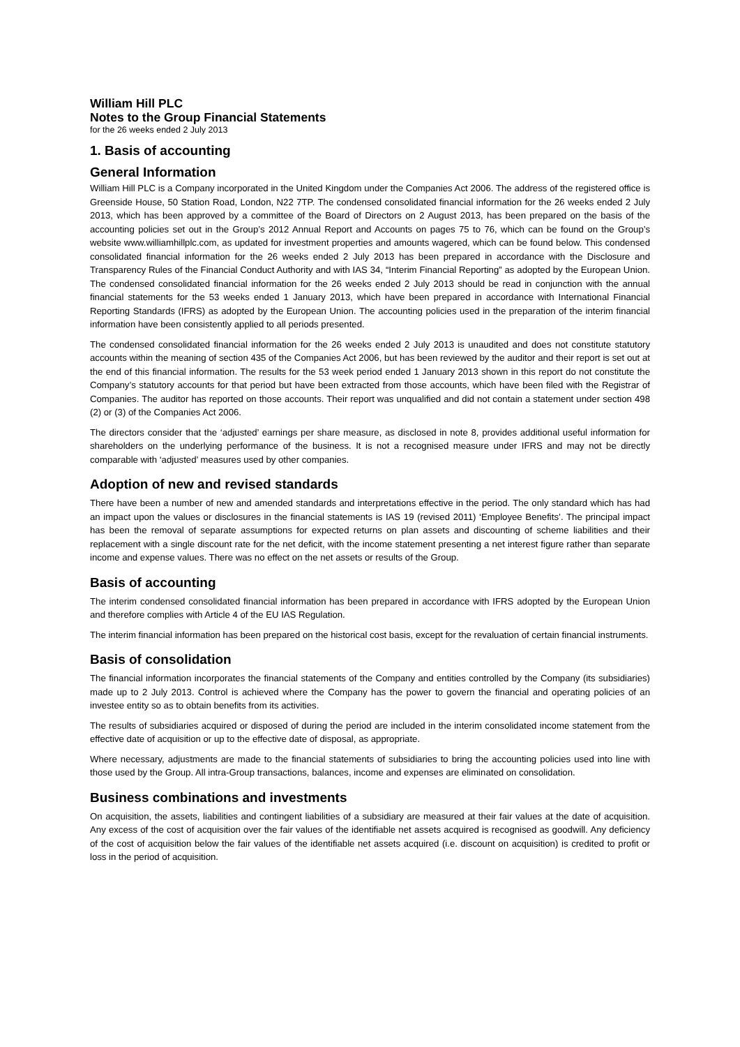William Hill PLC
Notes to the Group Financial Statements
for the 26 weeks ended 2 July 2013
1. Basis of accounting
General Information
William Hill PLC is a Company incorporated in the United Kingdom under the Companies Act 2006. The address of the registered office is Greenside House, 50 Station Road, London, N22 7TP. The condensed consolidated financial information for the 26 weeks ended 2 July 2013, which has been approved by a committee of the Board of Directors on 2 August 2013, has been prepared on the basis of the accounting policies set out in the Group’s 2012 Annual Report and Accounts on pages 75 to 76, which can be found on the Group’s website www.williamhillplc.com, as updated for investment properties and amounts wagered, which can be found below. This condensed consolidated financial information for the 26 weeks ended 2 July 2013 has been prepared in accordance with the Disclosure and Transparency Rules of the Financial Conduct Authority and with IAS 34, “Interim Financial Reporting” as adopted by the European Union. The condensed consolidated financial information for the 26 weeks ended 2 July 2013 should be read in conjunction with the annual financial statements for the 53 weeks ended 1 January 2013, which have been prepared in accordance with International Financial Reporting Standards (IFRS) as adopted by the European Union. The accounting policies used in the preparation of the interim financial information have been consistently applied to all periods presented.
The condensed consolidated financial information for the 26 weeks ended 2 July 2013 is unaudited and does not constitute statutory accounts within the meaning of section 435 of the Companies Act 2006, but has been reviewed by the auditor and their report is set out at the end of this financial information. The results for the 53 week period ended 1 January 2013 shown in this report do not constitute the Company’s statutory accounts for that period but have been extracted from those accounts, which have been filed with the Registrar of Companies. The auditor has reported on those accounts. Their report was unqualified and did not contain a statement under section 498 (2) or (3) of the Companies Act 2006.
The directors consider that the ‘adjusted’ earnings per share measure, as disclosed in note 8, provides additional useful information for shareholders on the underlying performance of the business. It is not a recognised measure under IFRS and may not be directly comparable with ‘adjusted’ measures used by other companies.
Adoption of new and revised standards
There have been a number of new and amended standards and interpretations effective in the period. The only standard which has had an impact upon the values or disclosures in the financial statements is IAS 19 (revised 2011) ‘Employee Benefits’. The principal impact has been the removal of separate assumptions for expected returns on plan assets and discounting of scheme liabilities and their replacement with a single discount rate for the net deficit, with the income statement presenting a net interest figure rather than separate income and expense values. There was no effect on the net assets or results of the Group.
Basis of accounting
The interim condensed consolidated financial information has been prepared in accordance with IFRS adopted by the European Union and therefore complies with Article 4 of the EU IAS Regulation.
The interim financial information has been prepared on the historical cost basis, except for the revaluation of certain financial instruments.
Basis of consolidation
The financial information incorporates the financial statements of the Company and entities controlled by the Company (its subsidiaries) made up to 2 July 2013. Control is achieved where the Company has the power to govern the financial and operating policies of an investee entity so as to obtain benefits from its activities.
The results of subsidiaries acquired or disposed of during the period are included in the interim consolidated income statement from the effective date of acquisition or up to the effective date of disposal, as appropriate.
Where necessary, adjustments are made to the financial statements of subsidiaries to bring the accounting policies used into line with those used by the Group. All intra-Group transactions, balances, income and expenses are eliminated on consolidation.
Business combinations and investments
On acquisition, the assets, liabilities and contingent liabilities of a subsidiary are measured at their fair values at the date of acquisition. Any excess of the cost of acquisition over the fair values of the identifiable net assets acquired is recognised as goodwill. Any deficiency of the cost of acquisition below the fair values of the identifiable net assets acquired (i.e. discount on acquisition) is credited to profit or loss in the period of acquisition.